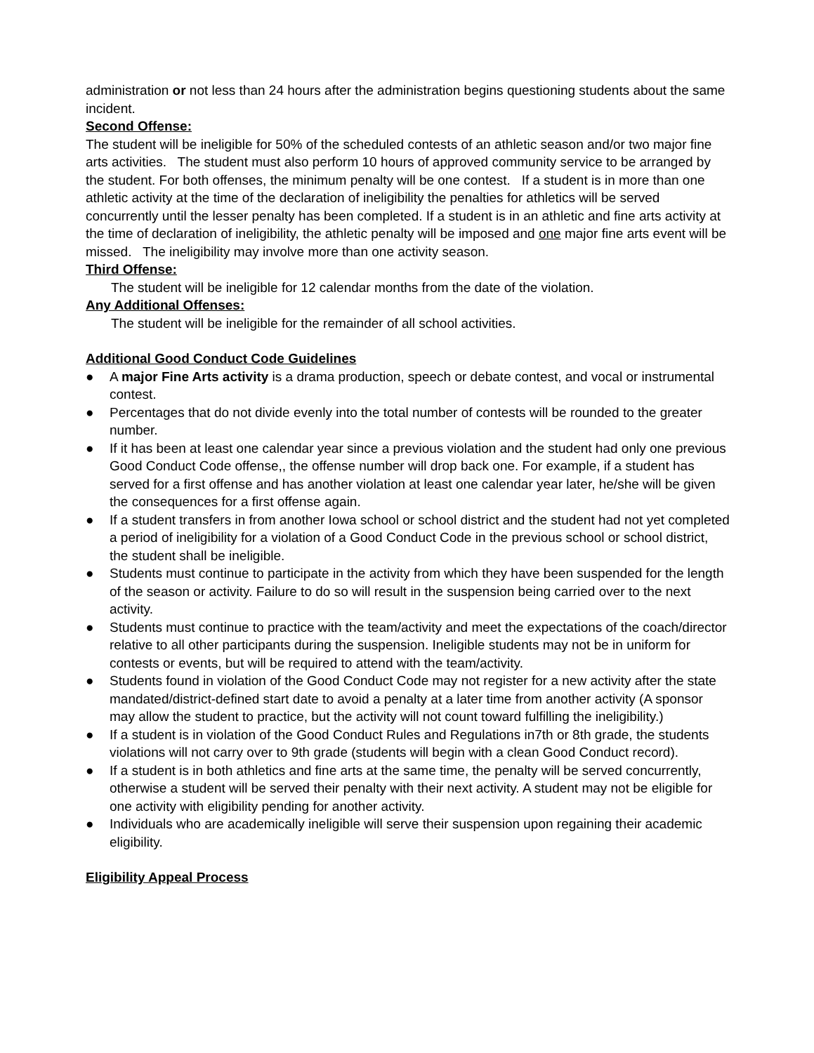administration or not less than 24 hours after the administration begins questioning students about the same incident.
Second Offense:
The student will be ineligible for 50% of the scheduled contests of an athletic season and/or two major fine arts activities. The student must also perform 10 hours of approved community service to be arranged by the student. For both offenses, the minimum penalty will be one contest. If a student is in more than one athletic activity at the time of the declaration of ineligibility the penalties for athletics will be served concurrently until the lesser penalty has been completed. If a student is in an athletic and fine arts activity at the time of declaration of ineligibility, the athletic penalty will be imposed and one major fine arts event will be missed. The ineligibility may involve more than one activity season.
Third Offense:
The student will be ineligible for 12 calendar months from the date of the violation.
Any Additional Offenses:
The student will be ineligible for the remainder of all school activities.
Additional Good Conduct Code Guidelines
● A major Fine Arts activity is a drama production, speech or debate contest, and vocal or instrumental contest.
● Percentages that do not divide evenly into the total number of contests will be rounded to the greater number.
● If it has been at least one calendar year since a previous violation and the student had only one previous Good Conduct Code offense,, the offense number will drop back one. For example, if a student has served for a first offense and has another violation at least one calendar year later, he/she will be given the consequences for a first offense again.
● If a student transfers in from another Iowa school or school district and the student had not yet completed a period of ineligibility for a violation of a Good Conduct Code in the previous school or school district, the student shall be ineligible.
● Students must continue to participate in the activity from which they have been suspended for the length of the season or activity. Failure to do so will result in the suspension being carried over to the next activity.
● Students must continue to practice with the team/activity and meet the expectations of the coach/director relative to all other participants during the suspension. Ineligible students may not be in uniform for contests or events, but will be required to attend with the team/activity.
● Students found in violation of the Good Conduct Code may not register for a new activity after the state mandated/district-defined start date to avoid a penalty at a later time from another activity (A sponsor may allow the student to practice, but the activity will not count toward fulfilling the ineligibility.)
● If a student is in violation of the Good Conduct Rules and Regulations in7th or 8th grade, the students violations will not carry over to 9th grade (students will begin with a clean Good Conduct record).
● If a student is in both athletics and fine arts at the same time, the penalty will be served concurrently, otherwise a student will be served their penalty with their next activity. A student may not be eligible for one activity with eligibility pending for another activity.
● Individuals who are academically ineligible will serve their suspension upon regaining their academic eligibility.
Eligibility Appeal Process